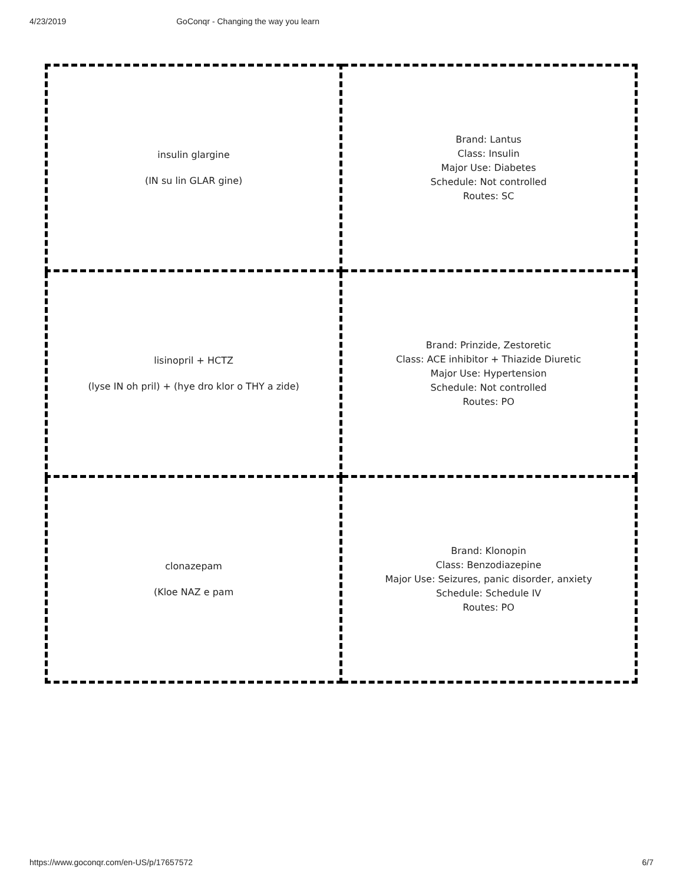4/23/2019 GoConqr - Changing the way you learn
| insulin glargine (IN su lin GLAR gine) | Brand: Lantus Class: Insulin Major Use: Diabetes Schedule: Not controlled Routes: SC |
| lisinopril + HCTZ (lyse IN oh pril) + (hye dro klor o THY a zide) | Brand: Prinzide, Zestoretic Class: ACE inhibitor + Thiazide Diuretic Major Use: Hypertension Schedule: Not controlled Routes: PO |
| clonazepam (Kloe NAZ e pam | Brand: Klonopin Class: Benzodiazepine Major Use: Seizures, panic disorder, anxiety Schedule: Schedule IV Routes: PO |
https://www.goconqr.com/en-US/p/17657572 6/7